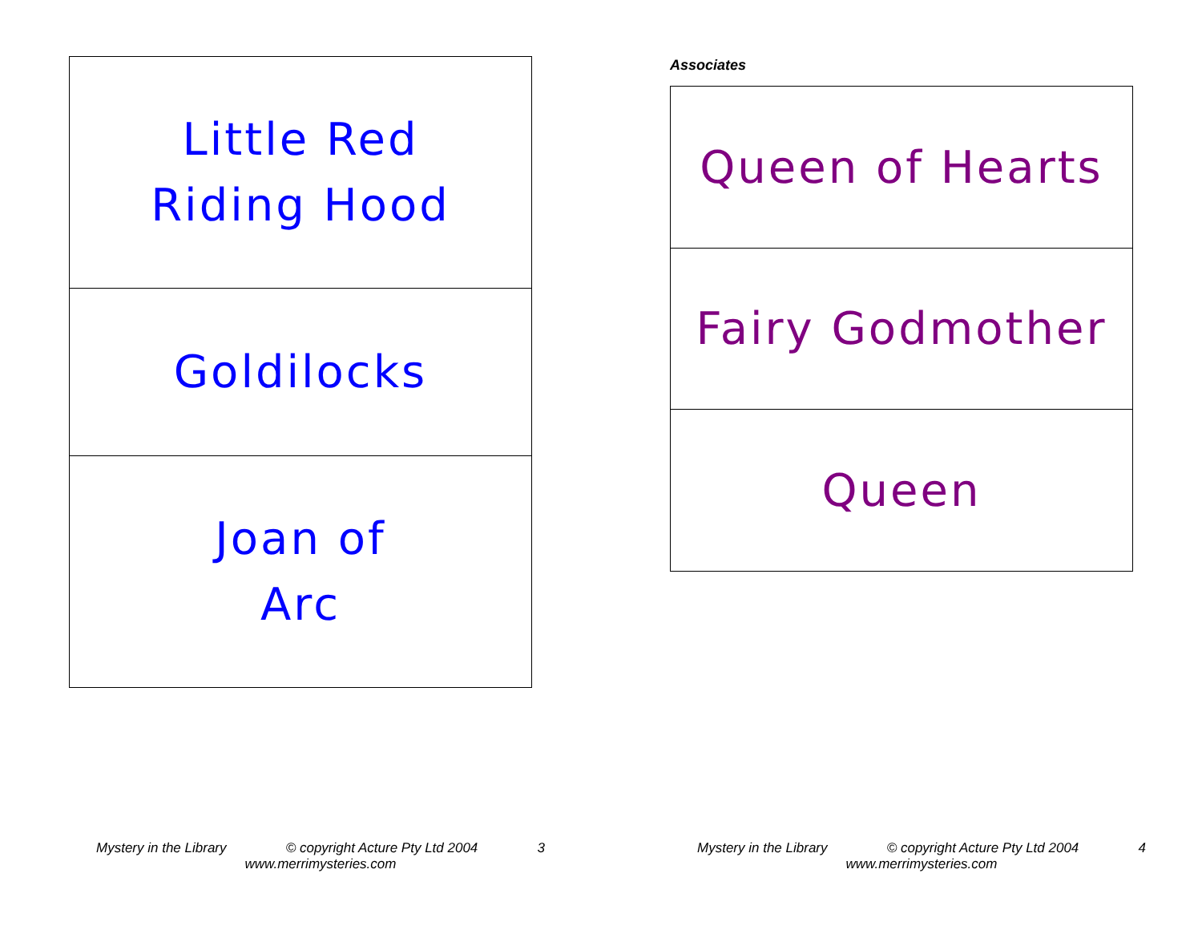| Little Red Riding Hood |
| Goldilocks |
| Joan of Arc |
Associates
| Queen of Hearts |
| Fairy Godmother |
| Queen |
Mystery in the Library © copyright Acture Pty Ltd 2004 3
www.merrimysteries.com
Mystery in the Library © copyright Acture Pty Ltd 2004 4
www.merrimysteries.com